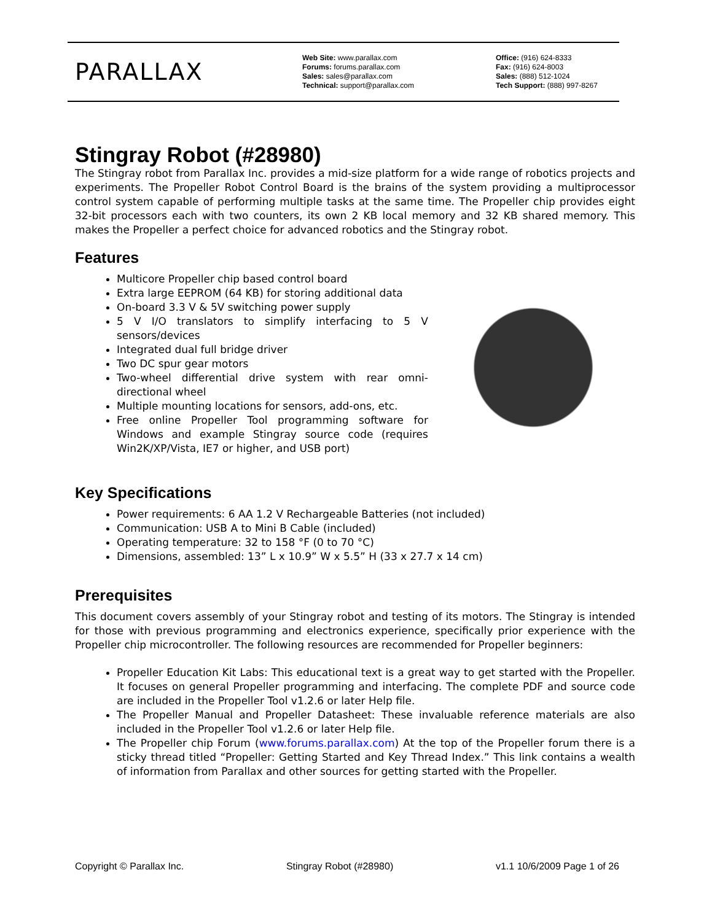PARALLAX
Web Site: www.parallax.com
Forums: forums.parallax.com
Sales: sales@parallax.com
Technical: support@parallax.com
Office: (916) 624-8333
Fax: (916) 624-8003
Sales: (888) 512-1024
Tech Support: (888) 997-8267
Stingray Robot (#28980)
The Stingray robot from Parallax Inc. provides a mid-size platform for a wide range of robotics projects and experiments. The Propeller Robot Control Board is the brains of the system providing a multiprocessor control system capable of performing multiple tasks at the same time. The Propeller chip provides eight 32-bit processors each with two counters, its own 2 KB local memory and 32 KB shared memory. This makes the Propeller a perfect choice for advanced robotics and the Stingray robot.
Features
Multicore Propeller chip based control board
Extra large EEPROM (64 KB) for storing additional data
On-board 3.3 V & 5V switching power supply
5 V I/O translators to simplify interfacing to 5 V sensors/devices
Integrated dual full bridge driver
Two DC spur gear motors
Two-wheel differential drive system with rear omni-directional wheel
Multiple mounting locations for sensors, add-ons, etc.
Free online Propeller Tool programming software for Windows and example Stingray source code (requires Win2K/XP/Vista, IE7 or higher, and USB port)
Key Specifications
Power requirements: 6 AA 1.2 V Rechargeable Batteries (not included)
Communication: USB A to Mini B Cable (included)
Operating temperature: 32 to 158 °F (0 to 70 °C)
Dimensions, assembled: 13” L x 10.9” W x 5.5” H (33 x 27.7 x 14 cm)
Prerequisites
This document covers assembly of your Stingray robot and testing of its motors. The Stingray is intended for those with previous programming and electronics experience, specifically prior experience with the Propeller chip microcontroller. The following resources are recommended for Propeller beginners:
Propeller Education Kit Labs: This educational text is a great way to get started with the Propeller. It focuses on general Propeller programming and interfacing. The complete PDF and source code are included in the Propeller Tool v1.2.6 or later Help file.
The Propeller Manual and Propeller Datasheet: These invaluable reference materials are also included in the Propeller Tool v1.2.6 or later Help file.
The Propeller chip Forum (www.forums.parallax.com) At the top of the Propeller forum there is a sticky thread titled “Propeller: Getting Started and Key Thread Index.” This link contains a wealth of information from Parallax and other sources for getting started with the Propeller.
Copyright © Parallax Inc. Stingray Robot (#28980) v1.1 10/6/2009 Page 1 of 26